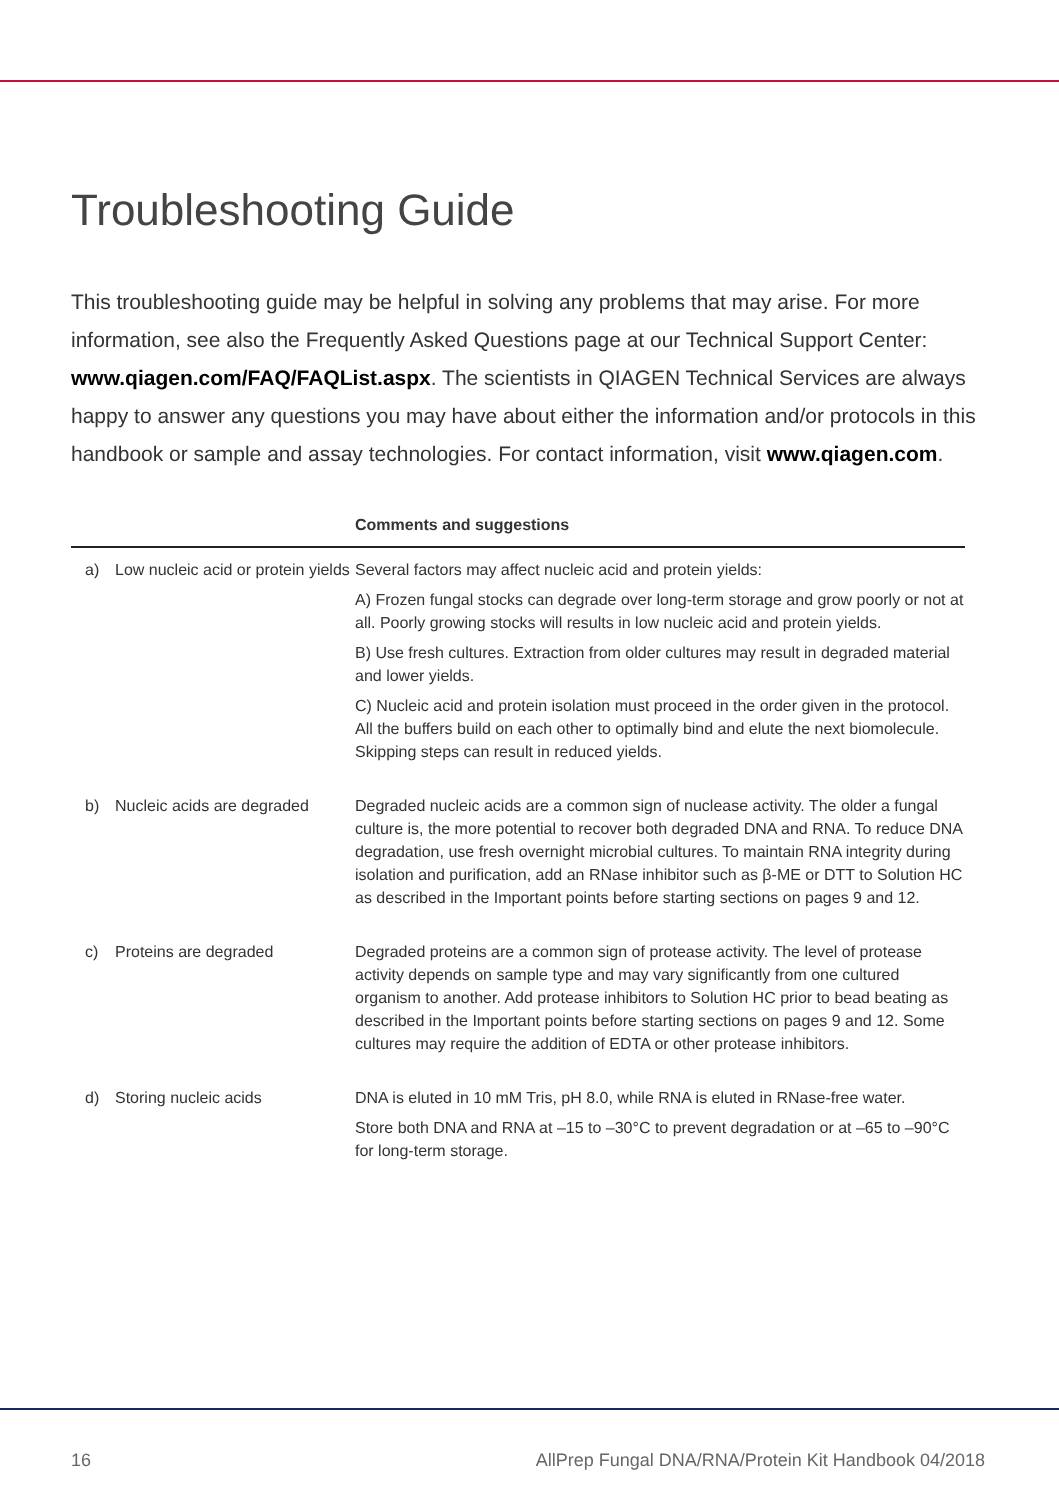Troubleshooting Guide
This troubleshooting guide may be helpful in solving any problems that may arise. For more information, see also the Frequently Asked Questions page at our Technical Support Center: www.qiagen.com/FAQ/FAQList.aspx. The scientists in QIAGEN Technical Services are always happy to answer any questions you may have about either the information and/or protocols in this handbook or sample and assay technologies. For contact information, visit www.qiagen.com.
| | | Comments and suggestions |
| --- | --- | --- |
| a) | Low nucleic acid or protein yields | Several factors may affect nucleic acid and protein yields: A) Frozen fungal stocks can degrade over long-term storage and grow poorly or not at all. Poorly growing stocks will results in low nucleic acid and protein yields. B) Use fresh cultures. Extraction from older cultures may result in degraded material and lower yields. C) Nucleic acid and protein isolation must proceed in the order given in the protocol. All the buffers build on each other to optimally bind and elute the next biomolecule. Skipping steps can result in reduced yields. |
| b) | Nucleic acids are degraded | Degraded nucleic acids are a common sign of nuclease activity. The older a fungal culture is, the more potential to recover both degraded DNA and RNA. To reduce DNA degradation, use fresh overnight microbial cultures. To maintain RNA integrity during isolation and purification, add an RNase inhibitor such as β-ME or DTT to Solution HC as described in the Important points before starting sections on pages 9 and 12. |
| c) | Proteins are degraded | Degraded proteins are a common sign of protease activity. The level of protease activity depends on sample type and may vary significantly from one cultured organism to another. Add protease inhibitors to Solution HC prior to bead beating as described in the Important points before starting sections on pages 9 and 12. Some cultures may require the addition of EDTA or other protease inhibitors. |
| d) | Storing nucleic acids | DNA is eluted in 10 mM Tris, pH 8.0, while RNA is eluted in RNase-free water. Store both DNA and RNA at –15 to –30°C to prevent degradation or at –65 to –90°C for long-term storage. |
16 AllPrep Fungal DNA/RNA/Protein Kit Handbook 04/2018